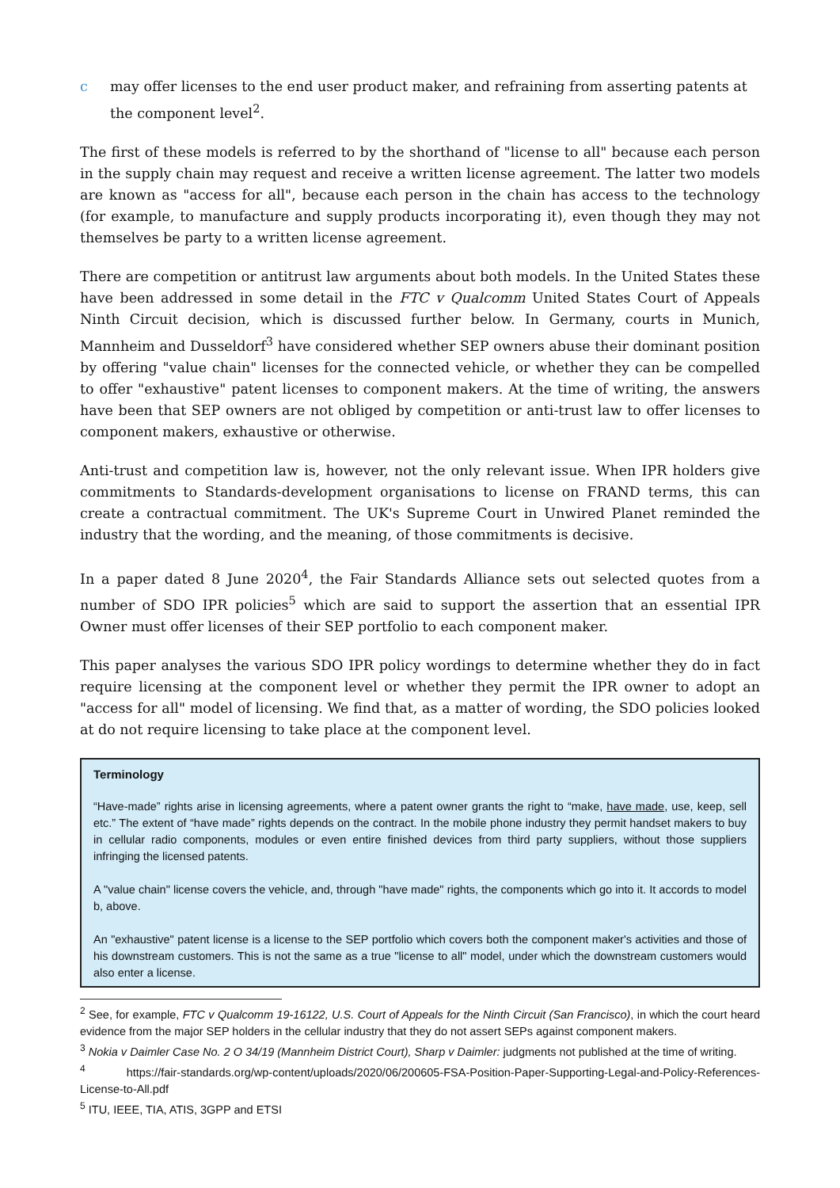c may offer licenses to the end user product maker, and refraining from asserting patents at the component level<sup>2</sup>.
The first of these models is referred to by the shorthand of "license to all" because each person in the supply chain may request and receive a written license agreement. The latter two models are known as "access for all", because each person in the chain has access to the technology (for example, to manufacture and supply products incorporating it), even though they may not themselves be party to a written license agreement.
There are competition or antitrust law arguments about both models. In the United States these have been addressed in some detail in the FTC v Qualcomm United States Court of Appeals Ninth Circuit decision, which is discussed further below. In Germany, courts in Munich, Mannheim and Dusseldorf<sup>3</sup> have considered whether SEP owners abuse their dominant position by offering "value chain" licenses for the connected vehicle, or whether they can be compelled to offer "exhaustive" patent licenses to component makers. At the time of writing, the answers have been that SEP owners are not obliged by competition or anti-trust law to offer licenses to component makers, exhaustive or otherwise.
Anti-trust and competition law is, however, not the only relevant issue. When IPR holders give commitments to Standards-development organisations to license on FRAND terms, this can create a contractual commitment. The UK's Supreme Court in Unwired Planet reminded the industry that the wording, and the meaning, of those commitments is decisive.
In a paper dated 8 June 2020<sup>4</sup>, the Fair Standards Alliance sets out selected quotes from a number of SDO IPR policies<sup>5</sup> which are said to support the assertion that an essential IPR Owner must offer licenses of their SEP portfolio to each component maker.
This paper analyses the various SDO IPR policy wordings to determine whether they do in fact require licensing at the component level or whether they permit the IPR owner to adopt an "access for all" model of licensing. We find that, as a matter of wording, the SDO policies looked at do not require licensing to take place at the component level.
Terminology
“Have-made” rights arise in licensing agreements, where a patent owner grants the right to “make, have made, use, keep, sell etc.” The extent of “have made” rights depends on the contract. In the mobile phone industry they permit handset makers to buy in cellular radio components, modules or even entire finished devices from third party suppliers, without those suppliers infringing the licensed patents.
A "value chain" license covers the vehicle, and, through "have made" rights, the components which go into it. It accords to model b, above.
An "exhaustive" patent license is a license to the SEP portfolio which covers both the component maker's activities and those of his downstream customers. This is not the same as a true "license to all" model, under which the downstream customers would also enter a license.
<sup>2</sup> See, for example, FTC v Qualcomm 19-16122, U.S. Court of Appeals for the Ninth Circuit (San Francisco), in which the court heard evidence from the major SEP holders in the cellular industry that they do not assert SEPs against component makers.
<sup>3</sup> Nokia v Daimler Case No. 2 O 34/19 (Mannheim District Court), Sharp v Daimler: judgments not published at the time of writing.
<sup>4</sup> https://fair-standards.org/wp-content/uploads/2020/06/200605-FSA-Position-Paper-Supporting-Legal-and-Policy-References-License-to-All.pdf
<sup>5</sup> ITU, IEEE, TIA, ATIS, 3GPP and ETSI